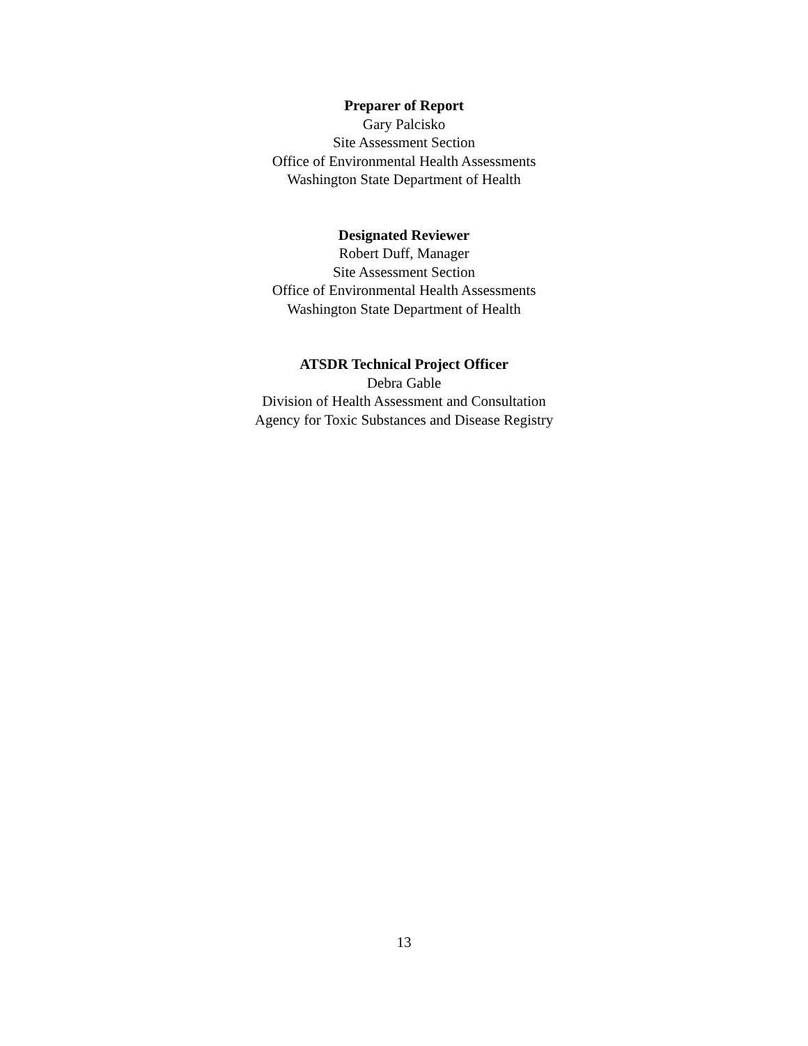Preparer of Report
Gary Palcisko
Site Assessment Section
Office of Environmental Health Assessments
Washington State Department of Health
Designated Reviewer
Robert Duff, Manager
Site Assessment Section
Office of Environmental Health Assessments
Washington State Department of Health
ATSDR Technical Project Officer
Debra Gable
Division of Health Assessment and Consultation
Agency for Toxic Substances and Disease Registry
13